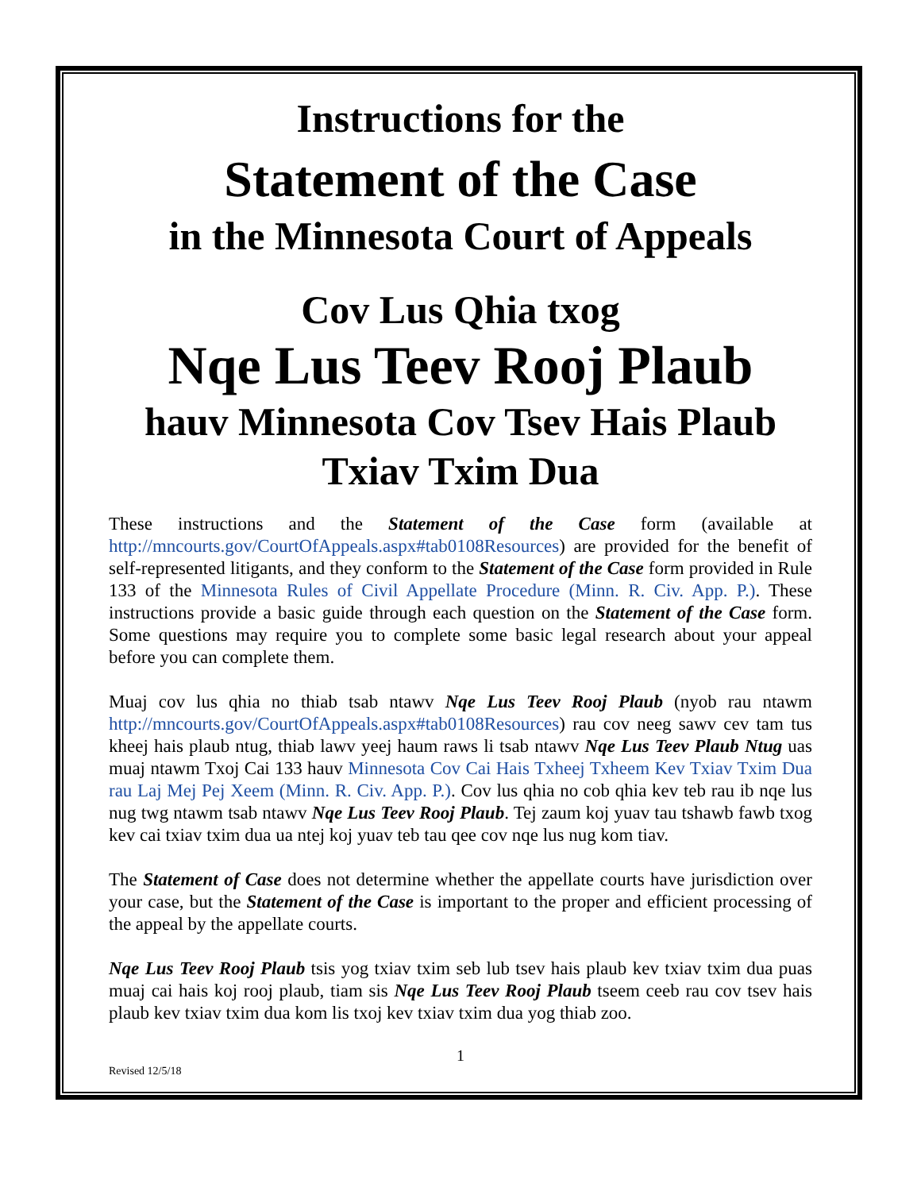Instructions for the
Statement of the Case
in the Minnesota Court of Appeals
Cov Lus Qhia txog
Nqe Lus Teev Rooj Plaub
hauv Minnesota Cov Tsev Hais Plaub Txiav Txim Dua
These instructions and the Statement of the Case form (available at http://mncourts.gov/CourtOfAppeals.aspx#tab0108Resources) are provided for the benefit of self-represented litigants, and they conform to the Statement of the Case form provided in Rule 133 of the Minnesota Rules of Civil Appellate Procedure (Minn. R. Civ. App. P.). These instructions provide a basic guide through each question on the Statement of the Case form. Some questions may require you to complete some basic legal research about your appeal before you can complete them.
Muaj cov lus qhia no thiab tsab ntawv Nqe Lus Teev Rooj Plaub (nyob rau ntawm http://mncourts.gov/CourtOfAppeals.aspx#tab0108Resources) rau cov neeg sawv cev tam tus kheej hais plaub ntug, thiab lawv yeej haum raws li tsab ntawv Nqe Lus Teev Plaub Ntug uas muaj ntawm Txoj Cai 133 hauv Minnesota Cov Cai Hais Txheej Txheem Kev Txiav Txim Dua rau Laj Mej Pej Xeem (Minn. R. Civ. App. P.). Cov lus qhia no cob qhia kev teb rau ib nqe lus nug twg ntawm tsab ntawv Nqe Lus Teev Rooj Plaub. Tej zaum koj yuav tau tshawb fawb txog kev cai txiav txim dua ua ntej koj yuav teb tau qee cov nqe lus nug kom tiav.
The Statement of Case does not determine whether the appellate courts have jurisdiction over your case, but the Statement of the Case is important to the proper and efficient processing of the appeal by the appellate courts.
Nqe Lus Teev Rooj Plaub tsis yog txiav txim seb lub tsev hais plaub kev txiav txim dua puas muaj cai hais koj rooj plaub, tiam sis Nqe Lus Teev Rooj Plaub tseem ceeb rau cov tsev hais plaub kev txiav txim dua kom lis txoj kev txiav txim dua yog thiab zoo.
1
Revised 12/5/18